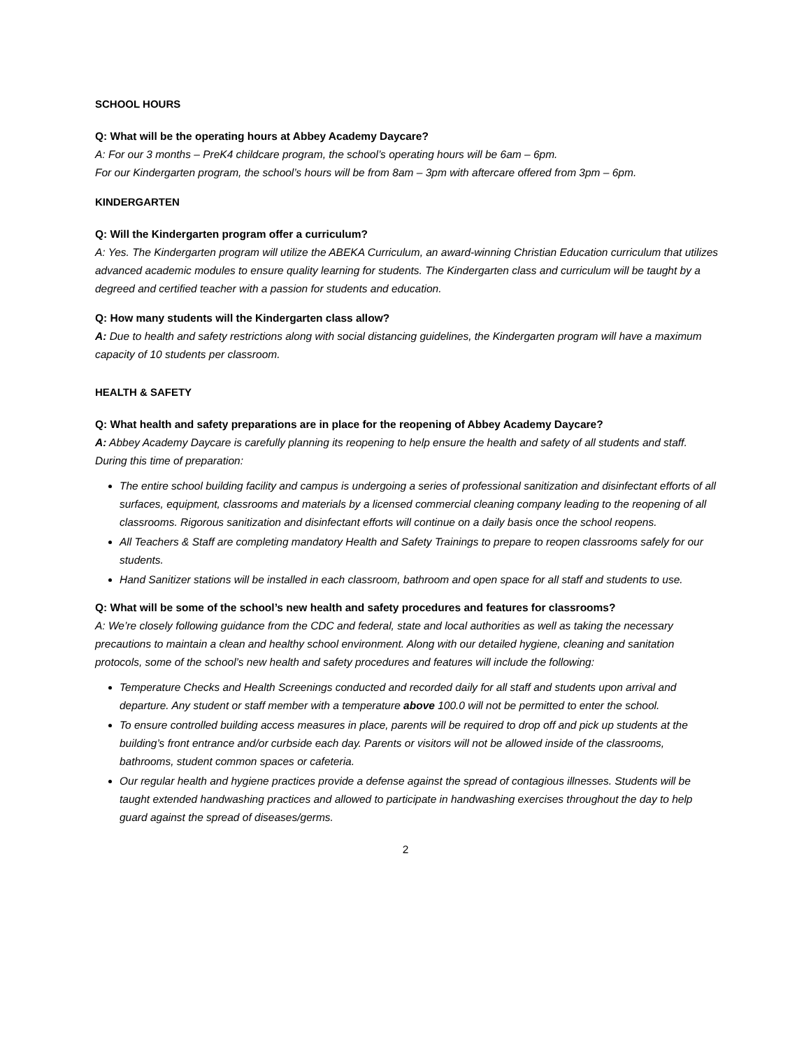SCHOOL HOURS
Q: What will be the operating hours at Abbey Academy Daycare?
A: For our 3 months – PreK4 childcare program, the school’s operating hours will be 6am – 6pm.
For our Kindergarten program, the school’s hours will be from 8am – 3pm with aftercare offered from 3pm – 6pm.
KINDERGARTEN
Q: Will the Kindergarten program offer a curriculum?
A: Yes. The Kindergarten program will utilize the ABEKA Curriculum, an award-winning Christian Education curriculum that utilizes advanced academic modules to ensure quality learning for students. The Kindergarten class and curriculum will be taught by a degreed and certified teacher with a passion for students and education.
Q: How many students will the Kindergarten class allow?
A: Due to health and safety restrictions along with social distancing guidelines, the Kindergarten program will have a maximum capacity of 10 students per classroom.
HEALTH & SAFETY
Q: What health and safety preparations are in place for the reopening of Abbey Academy Daycare?
A: Abbey Academy Daycare is carefully planning its reopening to help ensure the health and safety of all students and staff. During this time of preparation:
The entire school building facility and campus is undergoing a series of professional sanitization and disinfectant efforts of all surfaces, equipment, classrooms and materials by a licensed commercial cleaning company leading to the reopening of all classrooms. Rigorous sanitization and disinfectant efforts will continue on a daily basis once the school reopens.
All Teachers & Staff are completing mandatory Health and Safety Trainings to prepare to reopen classrooms safely for our students.
Hand Sanitizer stations will be installed in each classroom, bathroom and open space for all staff and students to use.
Q: What will be some of the school’s new health and safety procedures and features for classrooms?
A: We’re closely following guidance from the CDC and federal, state and local authorities as well as taking the necessary precautions to maintain a clean and healthy school environment. Along with our detailed hygiene, cleaning and sanitation protocols, some of the school’s new health and safety procedures and features will include the following:
Temperature Checks and Health Screenings conducted and recorded daily for all staff and students upon arrival and departure. Any student or staff member with a temperature above 100.0 will not be permitted to enter the school.
To ensure controlled building access measures in place, parents will be required to drop off and pick up students at the building’s front entrance and/or curbside each day. Parents or visitors will not be allowed inside of the classrooms, bathrooms, student common spaces or cafeteria.
Our regular health and hygiene practices provide a defense against the spread of contagious illnesses. Students will be taught extended handwashing practices and allowed to participate in handwashing exercises throughout the day to help guard against the spread of diseases/germs.
2